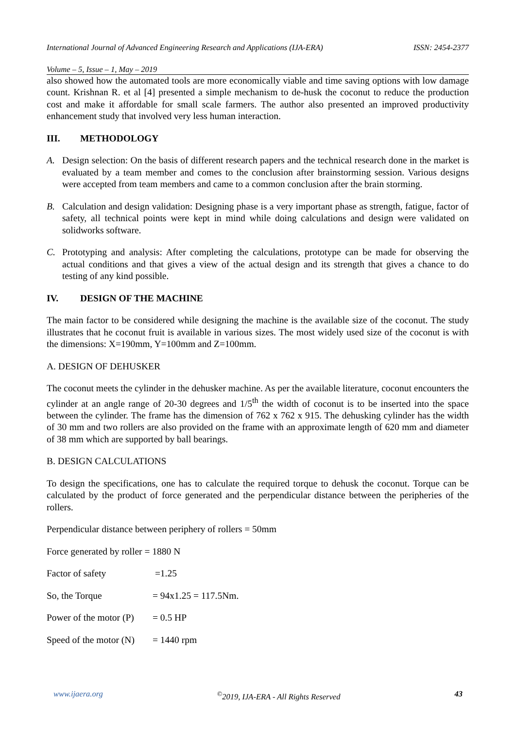International Journal of Advanced Engineering Research and Applications (IJA-ERA) ISSN: 2454-2377
Volume – 5, Issue – 1, May – 2019
also showed how the automated tools are more economically viable and time saving options with low damage count. Krishnan R. et al [4] presented a simple mechanism to de-husk the coconut to reduce the production cost and make it affordable for small scale farmers. The author also presented an improved productivity enhancement study that involved very less human interaction.
III. METHODOLOGY
A. Design selection: On the basis of different research papers and the technical research done in the market is evaluated by a team member and comes to the conclusion after brainstorming session. Various designs were accepted from team members and came to a common conclusion after the brain storming.
B. Calculation and design validation: Designing phase is a very important phase as strength, fatigue, factor of safety, all technical points were kept in mind while doing calculations and design were validated on solidworks software.
C. Prototyping and analysis: After completing the calculations, prototype can be made for observing the actual conditions and that gives a view of the actual design and its strength that gives a chance to do testing of any kind possible.
IV. DESIGN OF THE MACHINE
The main factor to be considered while designing the machine is the available size of the coconut. The study illustrates that he coconut fruit is available in various sizes. The most widely used size of the coconut is with the dimensions: X=190mm, Y=100mm and Z=100mm.
A. DESIGN OF DEHUSKER
The coconut meets the cylinder in the dehusker machine. As per the available literature, coconut encounters the cylinder at an angle range of 20-30 degrees and 1/5<sup>th</sup> the width of coconut is to be inserted into the space between the cylinder. The frame has the dimension of 762 x 762 x 915. The dehusking cylinder has the width of 30 mm and two rollers are also provided on the frame with an approximate length of 620 mm and diameter of 38 mm which are supported by ball bearings.
B. DESIGN CALCULATIONS
To design the specifications, one has to calculate the required torque to dehusk the coconut. Torque can be calculated by the product of force generated and the perpendicular distance between the peripheries of the rollers.
Perpendicular distance between periphery of rollers = 50mm
Force generated by roller = 1880 N
Factor of safety =1.25
So, the Torque = 94x1.25 = 117.5Nm.
Power of the motor (P) = 0.5 HP
Speed of the motor (N) = 1440 rpm
www.ijaera.org <sup>©</sup>2019, IJA-ERA - All Rights Reserved 43